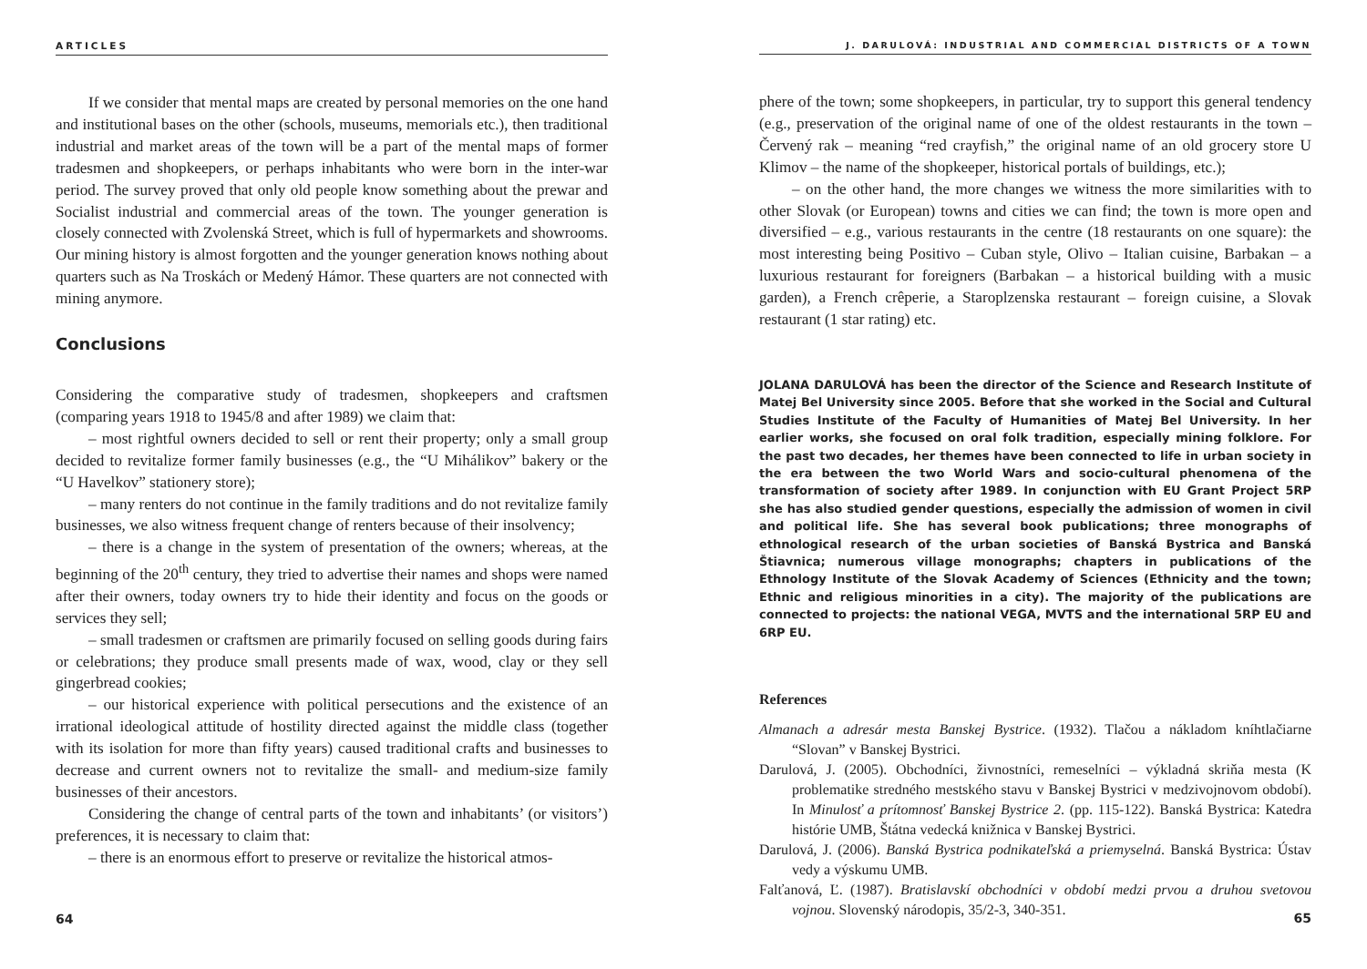ARTICLES
If we consider that mental maps are created by personal memories on the one hand and institutional bases on the other (schools, museums, memorials etc.), then traditional industrial and market areas of the town will be a part of the mental maps of former tradesmen and shopkeepers, or perhaps inhabitants who were born in the inter-war period. The survey proved that only old people know something about the prewar and Socialist industrial and commercial areas of the town. The younger generation is closely connected with Zvolenská Street, which is full of hypermarkets and showrooms. Our mining history is almost forgotten and the younger generation knows nothing about quarters such as Na Troskách or Medený Hámor. These quarters are not connected with mining anymore.
Conclusions
Considering the comparative study of tradesmen, shopkeepers and craftsmen (comparing years 1918 to 1945/8 and after 1989) we claim that:
– most rightful owners decided to sell or rent their property; only a small group decided to revitalize former family businesses (e.g., the “U Mihálikov” bakery or the “U Havelkov” stationery store);
– many renters do not continue in the family traditions and do not revitalize family businesses, we also witness frequent change of renters because of their insolvency;
– there is a change in the system of presentation of the owners; whereas, at the beginning of the 20<sup>th</sup> century, they tried to advertise their names and shops were named after their owners, today owners try to hide their identity and focus on the goods or services they sell;
– small tradesmen or craftsmen are primarily focused on selling goods during fairs or celebrations; they produce small presents made of wax, wood, clay or they sell gingerbread cookies;
– our historical experience with political persecutions and the existence of an irrational ideological attitude of hostility directed against the middle class (together with its isolation for more than fifty years) caused traditional crafts and businesses to decrease and current owners not to revitalize the small- and medium-size family businesses of their ancestors.
Considering the change of central parts of the town and inhabitants’ (or visitors’) preferences, it is necessary to claim that:
– there is an enormous effort to preserve or revitalize the historical atmos-
64
J. DARULOVÁ: INDUSTRIAL AND COMMERCIAL DISTRICTS OF A TOWN
phere of the town; some shopkeepers, in particular, try to support this general tendency (e.g., preservation of the original name of one of the oldest restaurants in the town – Červený rak – meaning “red crayfish,” the original name of an old grocery store U Klimov – the name of the shopkeeper, historical portals of buildings, etc.);
– on the other hand, the more changes we witness the more similarities with to other Slovak (or European) towns and cities we can find; the town is more open and diversified – e.g., various restaurants in the centre (18 restaurants on one square): the most interesting being Positivo – Cuban style, Olivo – Italian cuisine, Barbakan – a luxurious restaurant for foreigners (Barbakan – a historical building with a music garden), a French crêperie, a Staroplzenska restaurant – foreign cuisine, a Slovak restaurant (1 star rating) etc.
JOLANA DARULOVÁ has been the director of the Science and Research Institute of Matej Bel University since 2005. Before that she worked in the Social and Cultural Studies Institute of the Faculty of Humanities of Matej Bel University. In her earlier works, she focused on oral folk tradition, especially mining folklore. For the past two decades, her themes have been connected to life in urban society in the era between the two World Wars and socio-cultural phenomena of the transformation of society after 1989. In conjunction with EU Grant Project 5RP she has also studied gender questions, especially the admission of women in civil and political life. She has several book publications; three monographs of ethnological research of the urban societies of Banská Bystrica and Banská Štiavnica; numerous village monographs; chapters in publications of the Ethnology Institute of the Slovak Academy of Sciences (Ethnicity and the town; Ethnic and religious minorities in a city). The majority of the publications are connected to projects: the national VEGA, MVTS and the international 5RP EU and 6RP EU.
References
Almanach a adresár mesta Banskej Bystrice. (1932). Tlačou a nákladom kníhtlačiarne “Slovan” v Banskej Bystrici.
Darulová, J. (2005). Obchodníci, živnostníci, remeselníci – výkladná skriňa mesta (K problematike stredného mestského stavu v Banskej Bystrici v medzivojnovom období). In Minulosť a prítomnosť Banskej Bystrice 2. (pp. 115-122). Banská Bystrica: Katedra histórie UMB, Štátna vedecká knižnica v Banskej Bystrici.
Darulová, J. (2006). Banská Bystrica podnikateľská a priemyselná. Banská Bystrica: Ústav vedy a výskumu UMB.
Falťanová, Ľ. (1987). Bratislavskí obchodníci v období medzi prvou a druhou svetovou vojnou. Slovenský národopis, 35/2-3, 340-351.
65